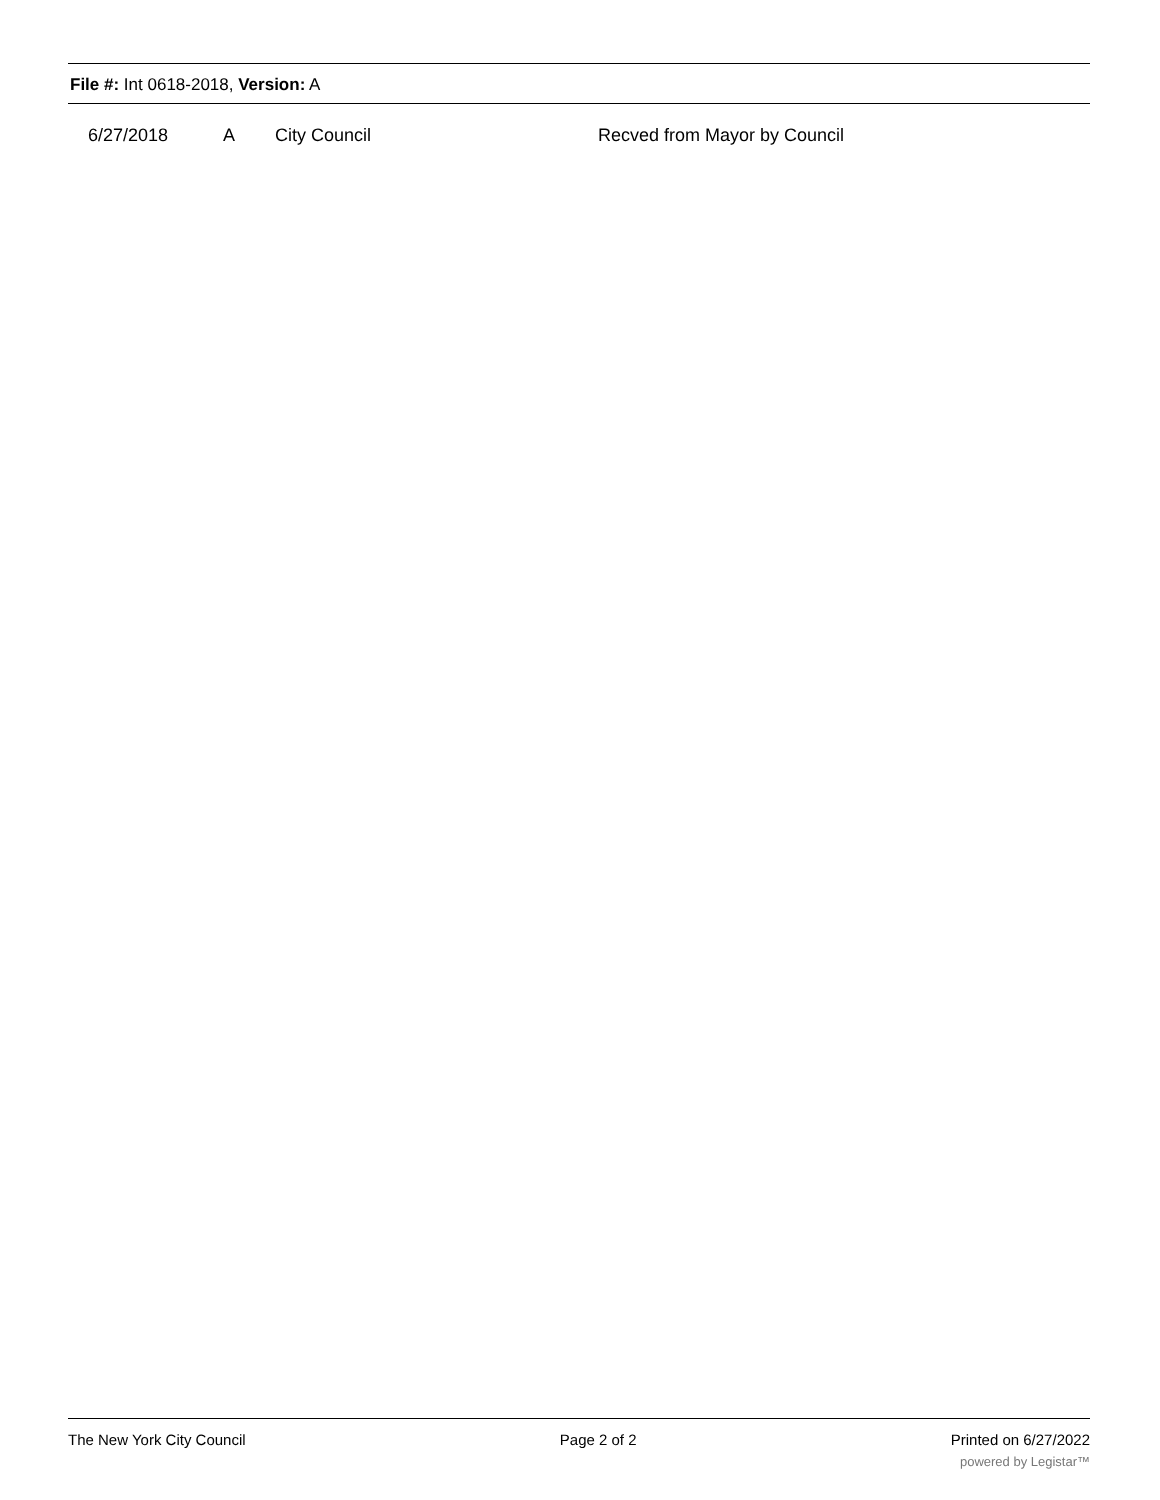File #: Int 0618-2018, Version: A
| | 6/27/2018 | A | City Council | Recved from Mayor by Council |
The New York City Council Page 2 of 2 Printed on 6/27/2022
powered by Legistar™